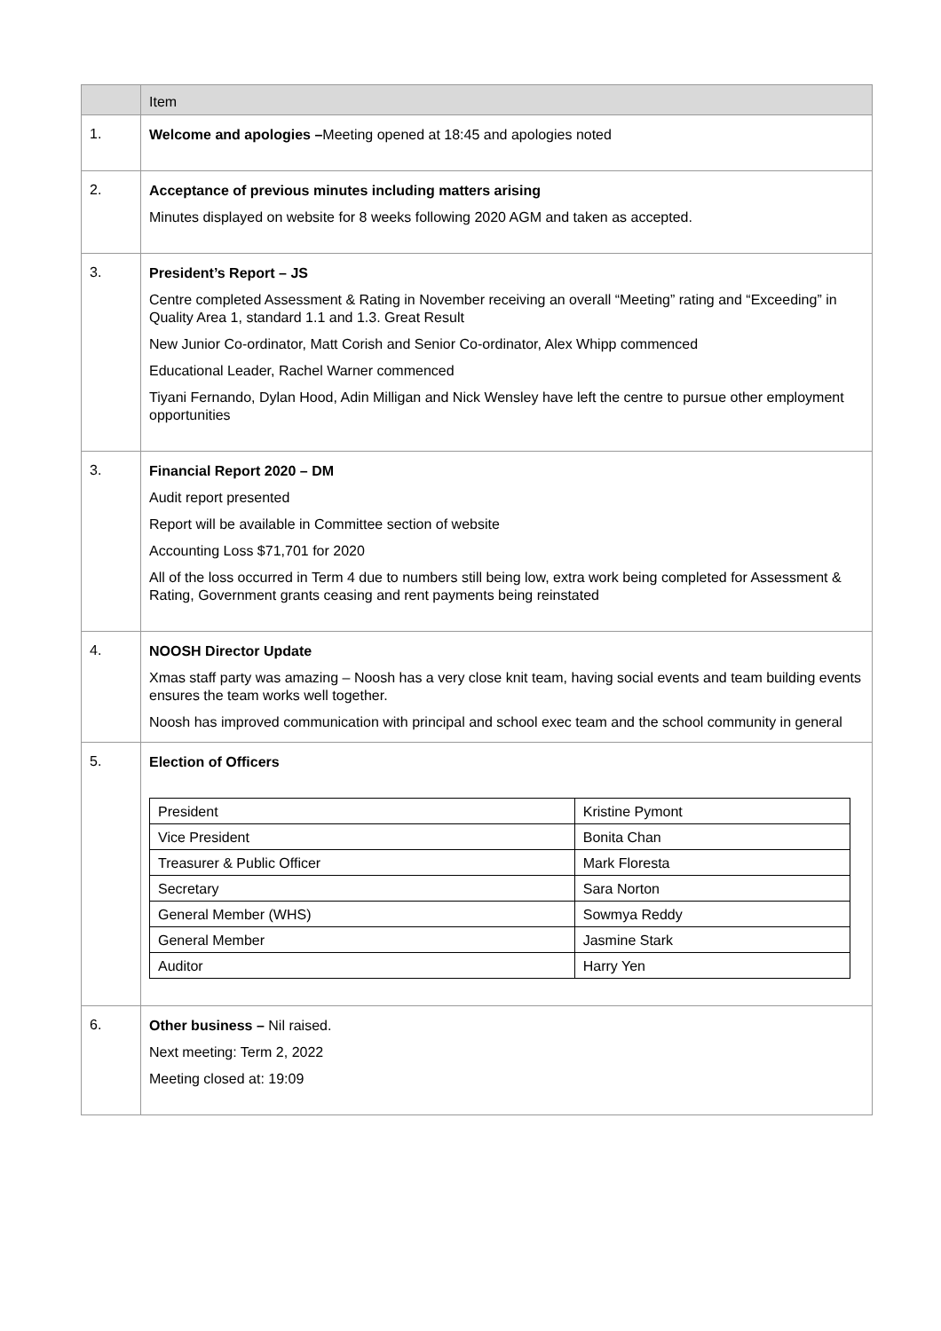| | Item |
| --- | --- |
| 1. | Welcome and apologies – Meeting opened at 18:45 and apologies noted |
| 2. | Acceptance of previous minutes including matters arising Minutes displayed on website for 8 weeks following 2020 AGM and taken as accepted. |
| 3. | President’s Report – JS Centre completed Assessment & Rating in November receiving an overall “Meeting” rating and “Exceeding” in Quality Area 1, standard 1.1 and 1.3. Great Result New Junior Co-ordinator, Matt Corish and Senior Co-ordinator, Alex Whipp commenced Educational Leader, Rachel Warner commenced Tiyani Fernando, Dylan Hood, Adin Milligan and Nick Wensley have left the centre to pursue other employment opportunities |
| 3. | Financial Report 2020 – DM Audit report presented Report will be available in Committee section of website Accounting Loss $71,701 for 2020 All of the loss occurred in Term 4 due to numbers still being low, extra work being completed for Assessment & Rating, Government grants ceasing and rent payments being reinstated |
| 4. | NOOSH Director Update Xmas staff party was amazing – Noosh has a very close knit team, having social events and team building events ensures the team works well together. Noosh has improved communication with principal and school exec team and the school community in general |
| 5. | Election of Officers / President / Kristine Pymont / / Vice President / Bonita Chan / / Treasurer & Public Officer / Mark Floresta / / Secretary / Sara Norton / / General Member (WHS) / Sowmya Reddy / / General Member / Jasmine Stark / / Auditor / Harry Yen / |
| 6. | Other business – Nil raised. Next meeting: Term 2, 2022 Meeting closed at: 19:09 |